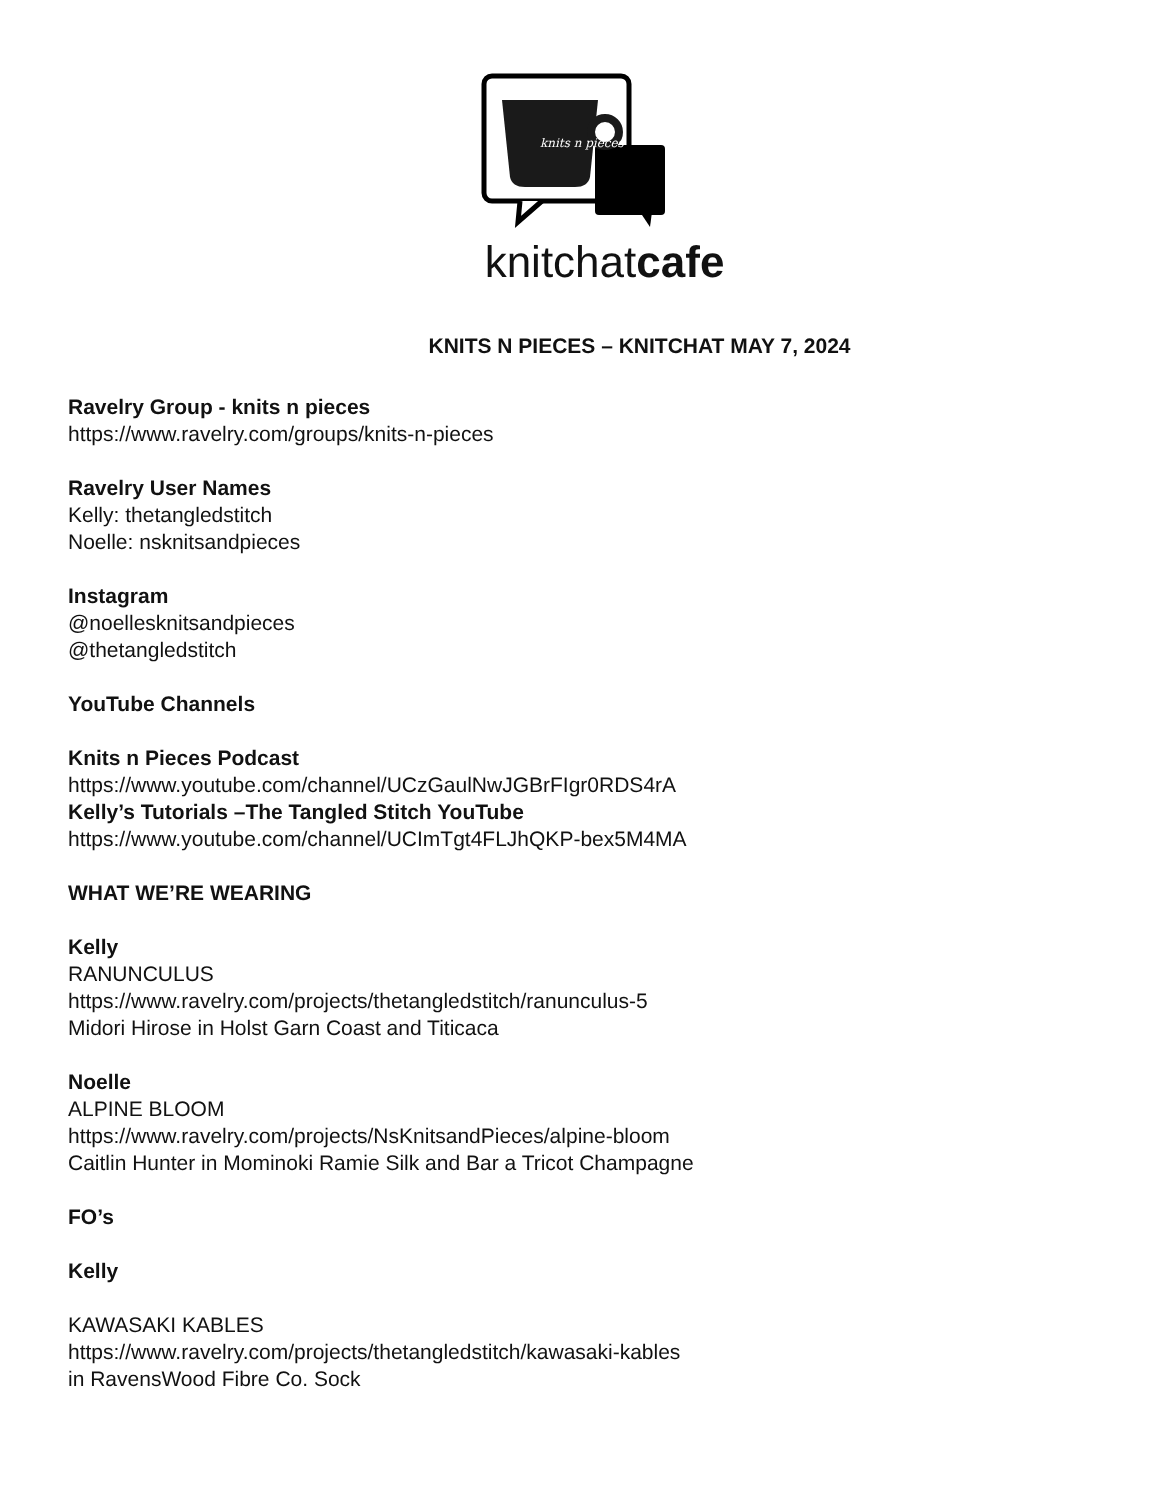knits n pieces
knitchatcafe
KNITS N PIECES – KNITCHAT MAY 7, 2024
Ravelry Group - knits n pieces
https://www.ravelry.com/groups/knits-n-pieces
Ravelry User Names
Kelly: thetangledstitch
Noelle: nsknitsandpieces
Instagram
@noellesknitsandpieces
@thetangledstitch
YouTube Channels
Knits n Pieces Podcast
https://www.youtube.com/channel/UCzGaulNwJGBrFIgr0RDS4rA
Kelly’s Tutorials –The Tangled Stitch YouTube
https://www.youtube.com/channel/UCImTgt4FLJhQKP-bex5M4MA
WHAT WE’RE WEARING
Kelly
RANUNCULUS
https://www.ravelry.com/projects/thetangledstitch/ranunculus-5
Midori Hirose in Holst Garn Coast and Titicaca
Noelle
ALPINE BLOOM
https://www.ravelry.com/projects/NsKnitsandPieces/alpine-bloom
Caitlin Hunter in Mominoki Ramie Silk and Bar a Tricot Champagne
FO’s
Kelly
KAWASAKI KABLES
https://www.ravelry.com/projects/thetangledstitch/kawasaki-kables
in RavensWood Fibre Co. Sock